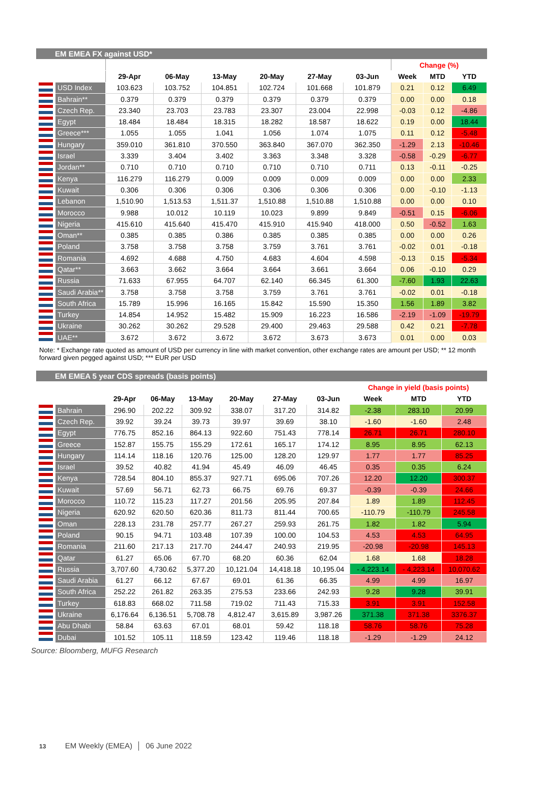EM EMEA FX against USD*
| | | | | | | | | Change (%) | | |
| --- | --- | --- | --- | --- | --- | --- | --- | --- | --- | --- |
| | | 29-Apr | 06-May | 13-May | 20-May | 27-May | 03-Jun | Week | MTD | YTD |
| | USD Index | 103.623 | 103.752 | 104.851 | 102.724 | 101.668 | 101.879 | 0.21 | 0.12 | 6.49 |
| | Bahrain** | 0.379 | 0.379 | 0.379 | 0.379 | 0.379 | 0.379 | 0.00 | 0.00 | 0.18 |
| | Czech Rep. | 23.340 | 23.703 | 23.783 | 23.307 | 23.004 | 22.998 | -0.03 | 0.12 | -4.86 |
| | Egypt | 18.484 | 18.484 | 18.315 | 18.282 | 18.587 | 18.622 | 0.19 | 0.00 | 18.44 |
| | Greece*** | 1.055 | 1.055 | 1.041 | 1.056 | 1.074 | 1.075 | 0.11 | 0.12 | -5.48 |
| | Hungary | 359.010 | 361.810 | 370.550 | 363.840 | 367.070 | 362.350 | -1.29 | 2.13 | -10.46 |
| | Israel | 3.339 | 3.404 | 3.402 | 3.363 | 3.348 | 3.328 | -0.58 | -0.29 | -6.77 |
| | Jordan** | 0.710 | 0.710 | 0.710 | 0.710 | 0.710 | 0.711 | 0.13 | -0.11 | -0.25 |
| | Kenya | 116.279 | 116.279 | 0.009 | 0.009 | 0.009 | 0.009 | 0.00 | 0.00 | 2.33 |
| | Kuwait | 0.306 | 0.306 | 0.306 | 0.306 | 0.306 | 0.306 | 0.00 | -0.10 | -1.13 |
| | Lebanon | 1,510.90 | 1,513.53 | 1,511.37 | 1,510.88 | 1,510.88 | 1,510.88 | 0.00 | 0.00 | 0.10 |
| | Morocco | 9.988 | 10.012 | 10.119 | 10.023 | 9.899 | 9.849 | -0.51 | 0.15 | -6.06 |
| | Nigeria | 415.610 | 415.640 | 415.470 | 415.910 | 415.940 | 418.000 | 0.50 | -0.52 | 1.63 |
| | Oman** | 0.385 | 0.385 | 0.386 | 0.385 | 0.385 | 0.385 | 0.00 | 0.00 | 0.26 |
| | Poland | 3.758 | 3.758 | 3.758 | 3.759 | 3.761 | 3.761 | -0.02 | 0.01 | -0.18 |
| | Romania | 4.692 | 4.688 | 4.750 | 4.683 | 4.604 | 4.598 | -0.13 | 0.15 | -5.34 |
| | Qatar** | 3.663 | 3.662 | 3.664 | 3.664 | 3.661 | 3.664 | 0.06 | -0.10 | 0.29 |
| | Russia | 71.633 | 67.955 | 64.707 | 62.140 | 66.345 | 61.300 | -7.60 | 1.93 | 22.63 |
| | Saudi Arabia** | 3.758 | 3.758 | 3.758 | 3.759 | 3.761 | 3.761 | -0.02 | 0.01 | -0.18 |
| | South Africa | 15.789 | 15.996 | 16.165 | 15.842 | 15.590 | 15.350 | 1.56 | 1.89 | 3.82 |
| | Turkey | 14.854 | 14.952 | 15.482 | 15.909 | 16.223 | 16.586 | -2.19 | -1.09 | -19.79 |
| | Ukraine | 30.262 | 30.262 | 29.528 | 29.400 | 29.463 | 29.588 | 0.42 | 0.21 | -7.78 |
| | UAE** | 3.672 | 3.672 | 3.672 | 3.672 | 3.673 | 3.673 | 0.01 | 0.00 | 0.03 |
Note: * Exchange rate quoted as amount of USD per currency in line with market convention, other exchange rates are amount per USD; ** 12 month forward given pegged against USD; *** EUR per USD
EM EMEA 5 year CDS spreads (basis points)
| | | | | | | | | Change in yield (basis points) | | |
| --- | --- | --- | --- | --- | --- | --- | --- | --- | --- | --- |
| | | 29-Apr | 06-May | 13-May | 20-May | 27-May | 03-Jun | Week | MTD | YTD |
| | Bahrain | 296.90 | 202.22 | 309.92 | 338.07 | 317.20 | 314.82 | -2.38 | 283.10 | 20.99 |
| | Czech Rep. | 39.92 | 39.24 | 39.73 | 39.97 | 39.69 | 38.10 | -1.60 | -1.60 | 2.48 |
| | Egypt | 776.75 | 852.16 | 864.13 | 922.60 | 751.43 | 778.14 | 26.71 | 26.71 | 280.10 |
| | Greece | 152.87 | 155.75 | 155.29 | 172.61 | 165.17 | 174.12 | 8.95 | 8.95 | 62.13 |
| | Hungary | 114.14 | 118.16 | 120.76 | 125.00 | 128.20 | 129.97 | 1.77 | 1.77 | 85.25 |
| | Israel | 39.52 | 40.82 | 41.94 | 45.49 | 46.09 | 46.45 | 0.35 | 0.35 | 6.24 |
| | Kenya | 728.54 | 804.10 | 855.37 | 927.71 | 695.06 | 707.26 | 12.20 | 12.20 | 300.37 |
| | Kuwait | 57.69 | 56.71 | 62.73 | 66.75 | 69.76 | 69.37 | -0.39 | -0.39 | 24.66 |
| | Morocco | 110.72 | 115.23 | 117.27 | 201.56 | 205.95 | 207.84 | 1.89 | 1.89 | 112.45 |
| | Nigeria | 620.92 | 620.50 | 620.36 | 811.73 | 811.44 | 700.65 | -110.79 | -110.79 | 245.58 |
| | Oman | 228.13 | 231.78 | 257.77 | 267.27 | 259.93 | 261.75 | 1.82 | 1.82 | 5.94 |
| | Poland | 90.15 | 94.71 | 103.48 | 107.39 | 100.00 | 104.53 | 4.53 | 4.53 | 64.95 |
| | Romania | 211.60 | 217.13 | 217.70 | 244.47 | 240.93 | 219.95 | -20.98 | -20.98 | 145.13 |
| | Qatar | 61.27 | 65.06 | 67.70 | 68.20 | 60.36 | 62.04 | 1.68 | 1.68 | 18.28 |
| | Russia | 3,707.60 | 4,730.62 | 5,377.20 | 10,121.04 | 14,418.18 | 10,195.04 | - 4,223.14 | - 4,223.14 | 10,070.62 |
| | Saudi Arabia | 61.27 | 66.12 | 67.67 | 69.01 | 61.36 | 66.35 | 4.99 | 4.99 | 16.97 |
| | South Africa | 252.22 | 261.82 | 263.35 | 275.53 | 233.66 | 242.93 | 9.28 | 9.28 | 39.91 |
| | Turkey | 618.83 | 668.02 | 711.58 | 719.02 | 711.43 | 715.33 | 3.91 | 3.91 | 152.58 |
| | Ukraine | 6,176.64 | 6,136.51 | 5,708.78 | 4,812.47 | 3,615.89 | 3,987.26 | 371.38 | 371.38 | 3376.37 |
| | Abu Dhabi | 58.84 | 63.63 | 67.01 | 68.01 | 59.42 | 118.18 | 58.76 | 58.76 | 75.28 |
| | Dubai | 101.52 | 105.11 | 118.59 | 123.42 | 119.46 | 118.18 | -1.29 | -1.29 | 24.12 |
Source: Bloomberg, MUFG Research
13 EM Weekly (EMEA) │ 06 June 2022